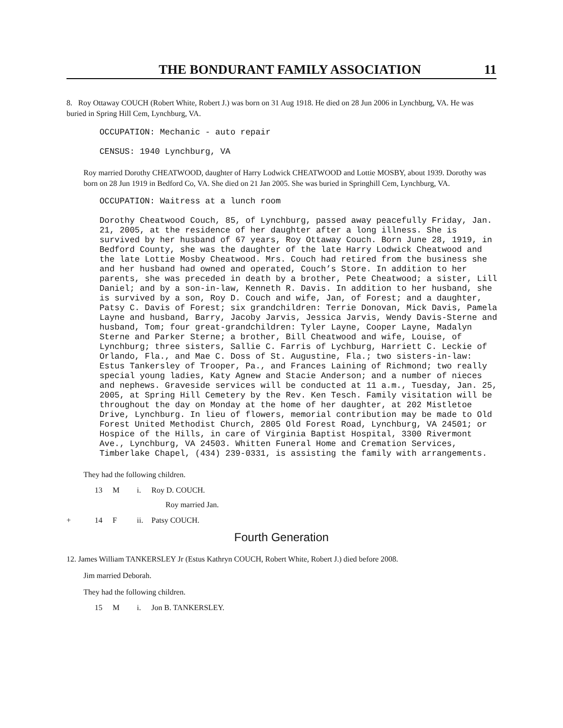THE BONDURANT FAMILY ASSOCIATION 11
8. Roy Ottaway COUCH (Robert White, Robert J.) was born on 31 Aug 1918. He died on 28 Jun 2006 in Lynchburg, VA. He was buried in Spring Hill Cem, Lynchburg, VA.
OCCUPATION: Mechanic - auto repair
CENSUS: 1940 Lynchburg, VA
Roy married Dorothy CHEATWOOD, daughter of Harry Lodwick CHEATWOOD and Lottie MOSBY, about 1939. Dorothy was born on 28 Jun 1919 in Bedford Co, VA. She died on 21 Jan 2005. She was buried in Springhill Cem, Lynchburg, VA.
OCCUPATION: Waitress at a lunch room
Dorothy Cheatwood Couch, 85, of Lynchburg, passed away peacefully Friday, Jan. 21, 2005, at the residence of her daughter after a long illness. She is survived by her husband of 67 years, Roy Ottaway Couch. Born June 28, 1919, in Bedford County, she was the daughter of the late Harry Lodwick Cheatwood and the late Lottie Mosby Cheatwood. Mrs. Couch had retired from the business she and her husband had owned and operated, Couch’s Store. In addition to her parents, she was preceded in death by a brother, Pete Cheatwood; a sister, Lill Daniel; and by a son-in-law, Kenneth R. Davis. In addition to her husband, she is survived by a son, Roy D. Couch and wife, Jan, of Forest; and a daughter, Patsy C. Davis of Forest; six grandchildren: Terrie Donovan, Mick Davis, Pamela Layne and husband, Barry, Jacoby Jarvis, Jessica Jarvis, Wendy Davis-Sterne and husband, Tom; four great-grandchildren: Tyler Layne, Cooper Layne, Madalyn Sterne and Parker Sterne; a brother, Bill Cheatwood and wife, Louise, of Lynchburg; three sisters, Sallie C. Farris of Lychburg, Harriett C. Leckie of Orlando, Fla., and Mae C. Doss of St. Augustine, Fla.; two sisters-in-law: Estus Tankersley of Trooper, Pa., and Frances Laining of Richmond; two really special young ladies, Katy Agnew and Stacie Anderson; and a number of nieces and nephews. Graveside services will be conducted at 11 a.m., Tuesday, Jan. 25, 2005, at Spring Hill Cemetery by the Rev. Ken Tesch. Family visitation will be throughout the day on Monday at the home of her daughter, at 202 Mistletoe Drive, Lynchburg. In lieu of flowers, memorial contribution may be made to Old Forest United Methodist Church, 2805 Old Forest Road, Lynchburg, VA 24501; or Hospice of the Hills, in care of Virginia Baptist Hospital, 3300 Rivermont Ave., Lynchburg, VA 24503. Whitten Funeral Home and Cremation Services, Timberlake Chapel, (434) 239-0331, is assisting the family with arrangements.
They had the following children.
13 M i. Roy D. COUCH.
Roy married Jan.
+ 14 F ii. Patsy COUCH.
Fourth Generation
12. James William TANKERSLEY Jr (Estus Kathryn COUCH, Robert White, Robert J.) died before 2008.
Jim married Deborah.
They had the following children.
15 M i. Jon B. TANKERSLEY.